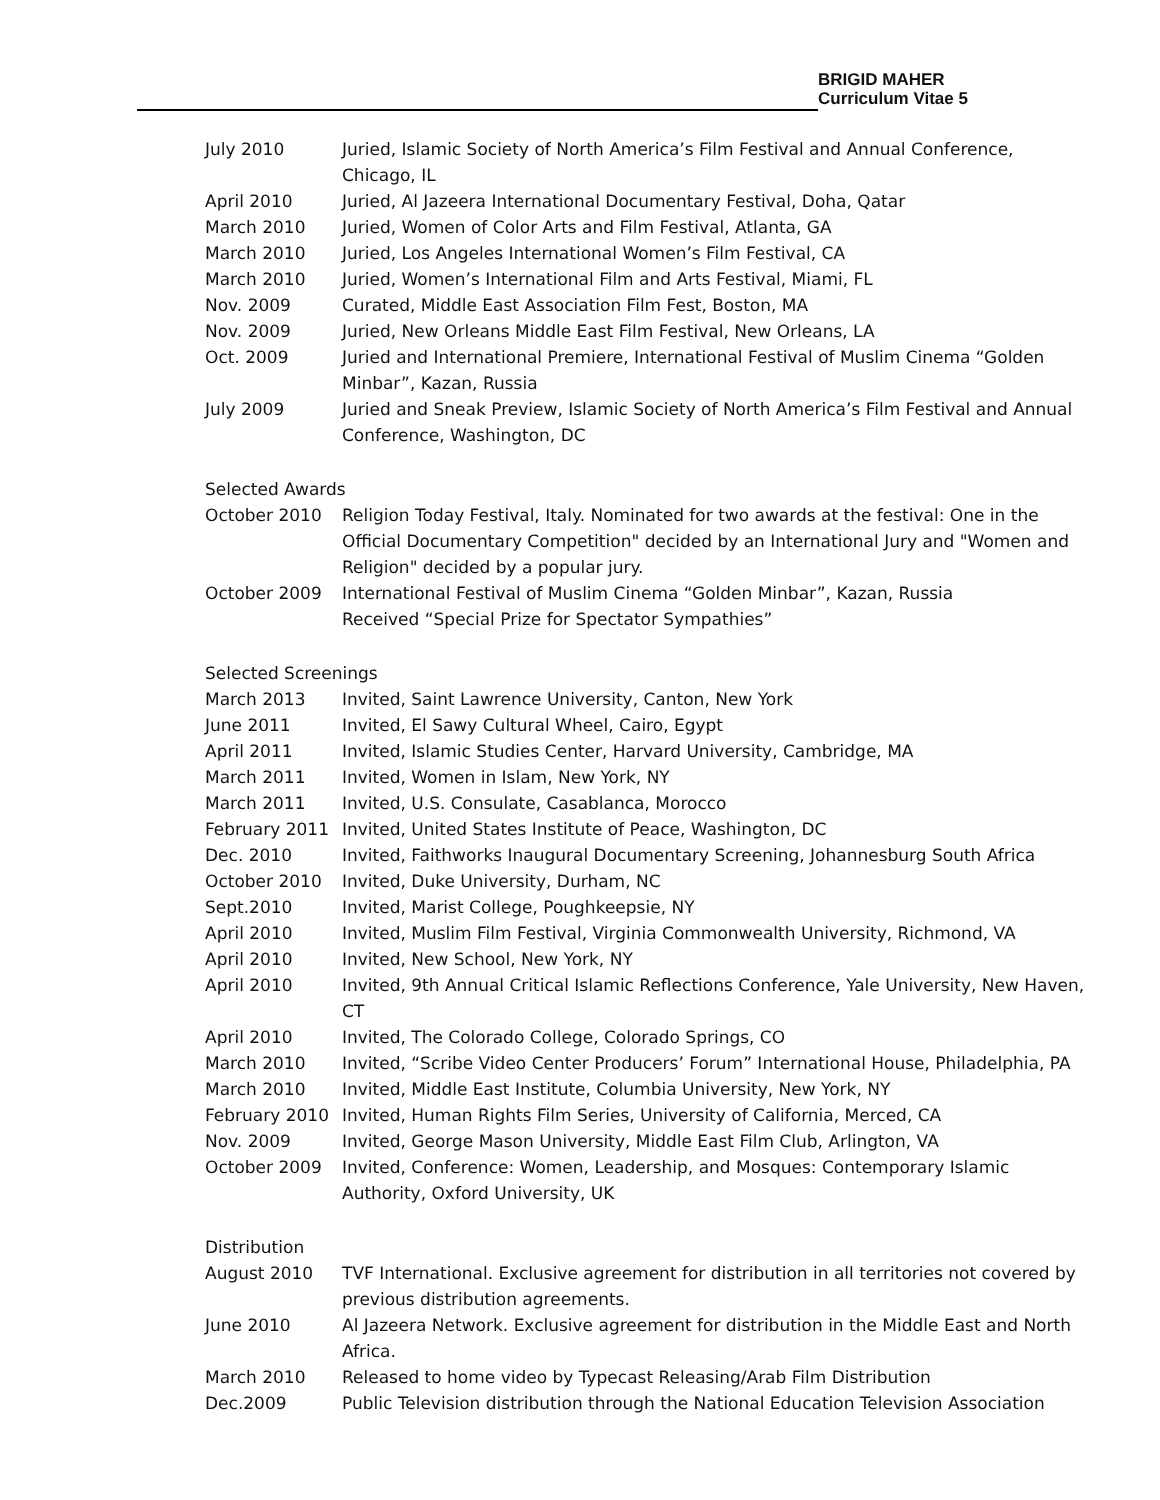BRIGID MAHER
Curriculum Vitae 5
| July 2010 | Juried, Islamic Society of North America’s Film Festival and Annual Conference, Chicago, IL |
| April 2010 | Juried, Al Jazeera International Documentary Festival, Doha, Qatar |
| March 2010 | Juried, Women of Color Arts and Film Festival, Atlanta, GA |
| March 2010 | Juried, Los Angeles International Women’s Film Festival, CA |
| March 2010 | Juried, Women’s International Film and Arts Festival, Miami, FL |
| Nov. 2009 | Curated, Middle East Association Film Fest, Boston, MA |
| Nov. 2009 | Juried, New Orleans Middle East Film Festival, New Orleans, LA |
| Oct. 2009 | Juried and International Premiere, International Festival of Muslim Cinema “Golden Minbar”, Kazan, Russia |
| July 2009 | Juried and Sneak Preview, Islamic Society of North America’s Film Festival and Annual Conference, Washington, DC |
Selected Awards
| October 2010 | Religion Today Festival, Italy. Nominated for two awards at the festival: One in the Official Documentary Competition" decided by an International Jury and "Women and Religion" decided by a popular jury. |
| October 2009 | International Festival of Muslim Cinema “Golden Minbar”, Kazan, Russia Received “Special Prize for Spectator Sympathies” |
Selected Screenings
| March 2013 | Invited, Saint Lawrence University, Canton, New York |
| June 2011 | Invited, El Sawy Cultural Wheel, Cairo, Egypt |
| April 2011 | Invited, Islamic Studies Center, Harvard University, Cambridge, MA |
| March 2011 | Invited, Women in Islam, New York, NY |
| March 2011 | Invited, U.S. Consulate, Casablanca, Morocco |
| February 2011 | Invited, United States Institute of Peace, Washington, DC |
| Dec. 2010 | Invited, Faithworks Inaugural Documentary Screening, Johannesburg South Africa |
| October 2010 | Invited, Duke University, Durham, NC |
| Sept.2010 | Invited, Marist College, Poughkeepsie, NY |
| April 2010 | Invited, Muslim Film Festival, Virginia Commonwealth University, Richmond, VA |
| April 2010 | Invited, New School, New York, NY |
| April 2010 | Invited, 9th Annual Critical Islamic Reflections Conference, Yale University, New Haven, CT |
| April 2010 | Invited, The Colorado College, Colorado Springs, CO |
| March 2010 | Invited, “Scribe Video Center Producers’ Forum” International House, Philadelphia, PA |
| March 2010 | Invited, Middle East Institute, Columbia University, New York, NY |
| February 2010 | Invited, Human Rights Film Series, University of California, Merced, CA |
| Nov. 2009 | Invited, George Mason University, Middle East Film Club, Arlington, VA |
| October 2009 | Invited, Conference: Women, Leadership, and Mosques: Contemporary Islamic Authority, Oxford University, UK |
Distribution
| August 2010 | TVF International. Exclusive agreement for distribution in all territories not covered by previous distribution agreements. |
| June 2010 | Al Jazeera Network. Exclusive agreement for distribution in the Middle East and North Africa. |
| March 2010 | Released to home video by Typecast Releasing/Arab Film Distribution |
| Dec.2009 | Public Television distribution through the National Education Television Association |